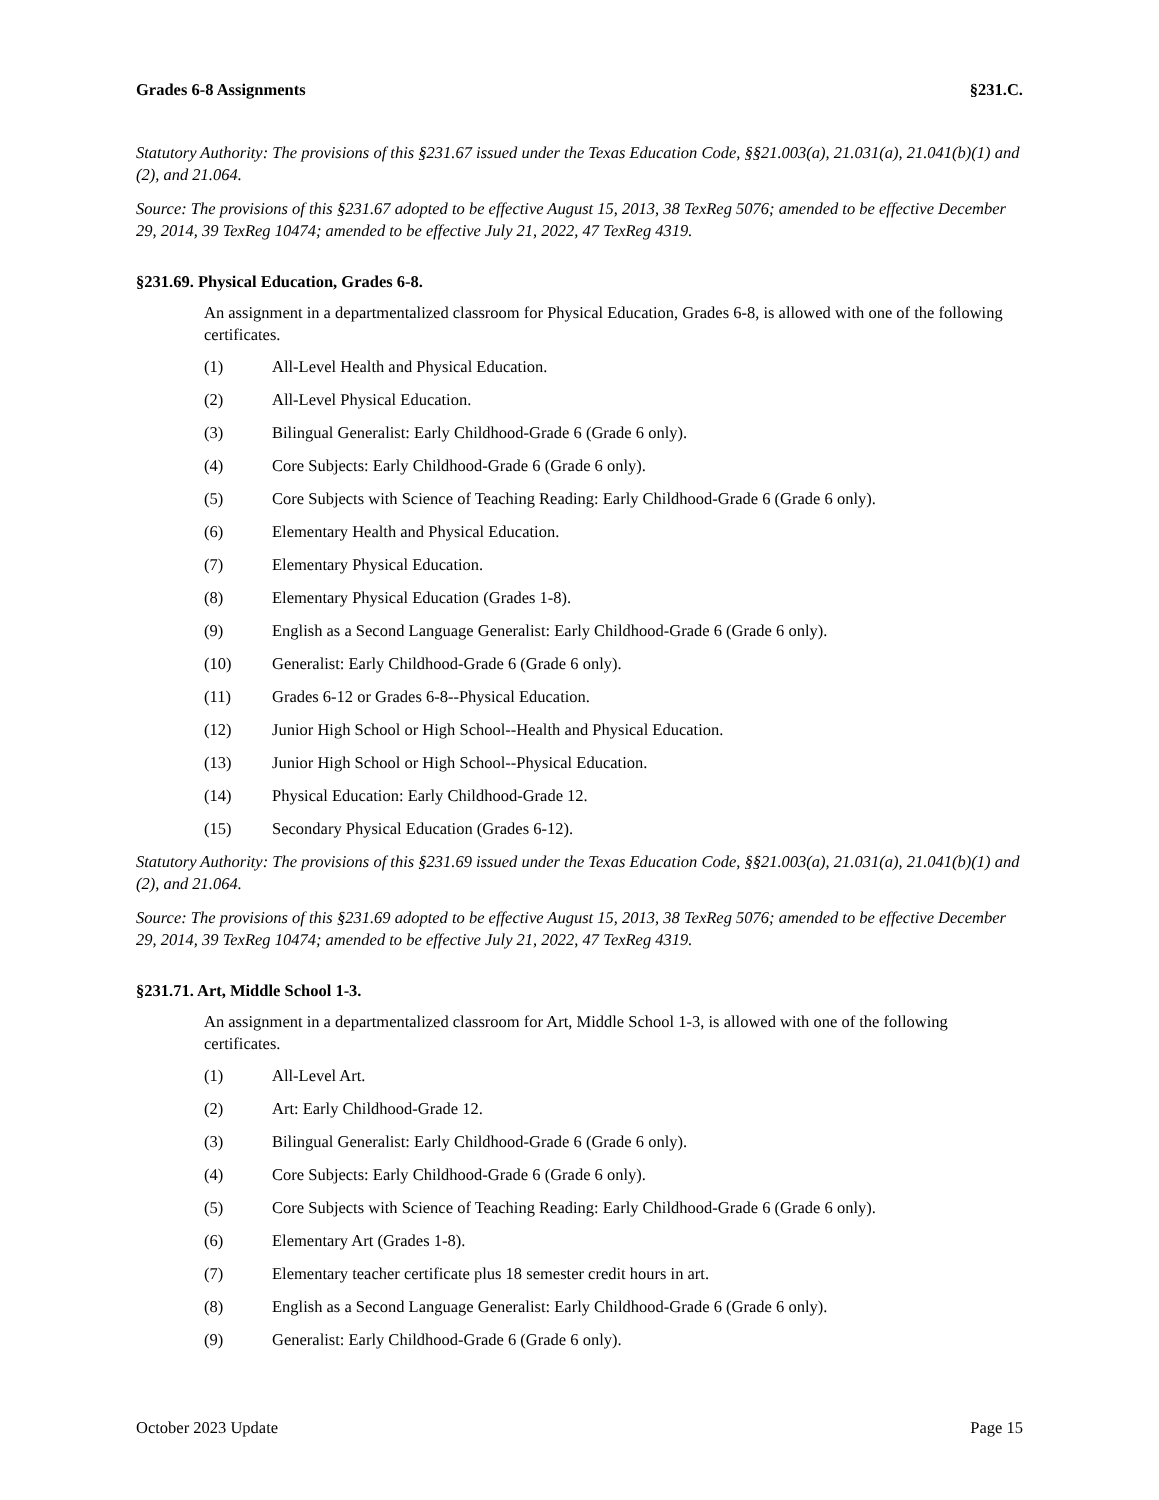Grades 6-8 Assignments §231.C.
Statutory Authority: The provisions of this §231.67 issued under the Texas Education Code, §§21.003(a), 21.031(a), 21.041(b)(1) and (2), and 21.064.
Source: The provisions of this §231.67 adopted to be effective August 15, 2013, 38 TexReg 5076; amended to be effective December 29, 2014, 39 TexReg 10474; amended to be effective July 21, 2022, 47 TexReg 4319.
§231.69. Physical Education, Grades 6-8.
An assignment in a departmentalized classroom for Physical Education, Grades 6-8, is allowed with one of the following certificates.
(1) All-Level Health and Physical Education.
(2) All-Level Physical Education.
(3) Bilingual Generalist: Early Childhood-Grade 6 (Grade 6 only).
(4) Core Subjects: Early Childhood-Grade 6 (Grade 6 only).
(5) Core Subjects with Science of Teaching Reading: Early Childhood-Grade 6 (Grade 6 only).
(6) Elementary Health and Physical Education.
(7) Elementary Physical Education.
(8) Elementary Physical Education (Grades 1-8).
(9) English as a Second Language Generalist: Early Childhood-Grade 6 (Grade 6 only).
(10) Generalist: Early Childhood-Grade 6 (Grade 6 only).
(11) Grades 6-12 or Grades 6-8--Physical Education.
(12) Junior High School or High School--Health and Physical Education.
(13) Junior High School or High School--Physical Education.
(14) Physical Education: Early Childhood-Grade 12.
(15) Secondary Physical Education (Grades 6-12).
Statutory Authority: The provisions of this §231.69 issued under the Texas Education Code, §§21.003(a), 21.031(a), 21.041(b)(1) and (2), and 21.064.
Source: The provisions of this §231.69 adopted to be effective August 15, 2013, 38 TexReg 5076; amended to be effective December 29, 2014, 39 TexReg 10474; amended to be effective July 21, 2022, 47 TexReg 4319.
§231.71. Art, Middle School 1-3.
An assignment in a departmentalized classroom for Art, Middle School 1-3, is allowed with one of the following certificates.
(1) All-Level Art.
(2) Art: Early Childhood-Grade 12.
(3) Bilingual Generalist: Early Childhood-Grade 6 (Grade 6 only).
(4) Core Subjects: Early Childhood-Grade 6 (Grade 6 only).
(5) Core Subjects with Science of Teaching Reading: Early Childhood-Grade 6 (Grade 6 only).
(6) Elementary Art (Grades 1-8).
(7) Elementary teacher certificate plus 18 semester credit hours in art.
(8) English as a Second Language Generalist: Early Childhood-Grade 6 (Grade 6 only).
(9) Generalist: Early Childhood-Grade 6 (Grade 6 only).
October 2023 Update Page 15